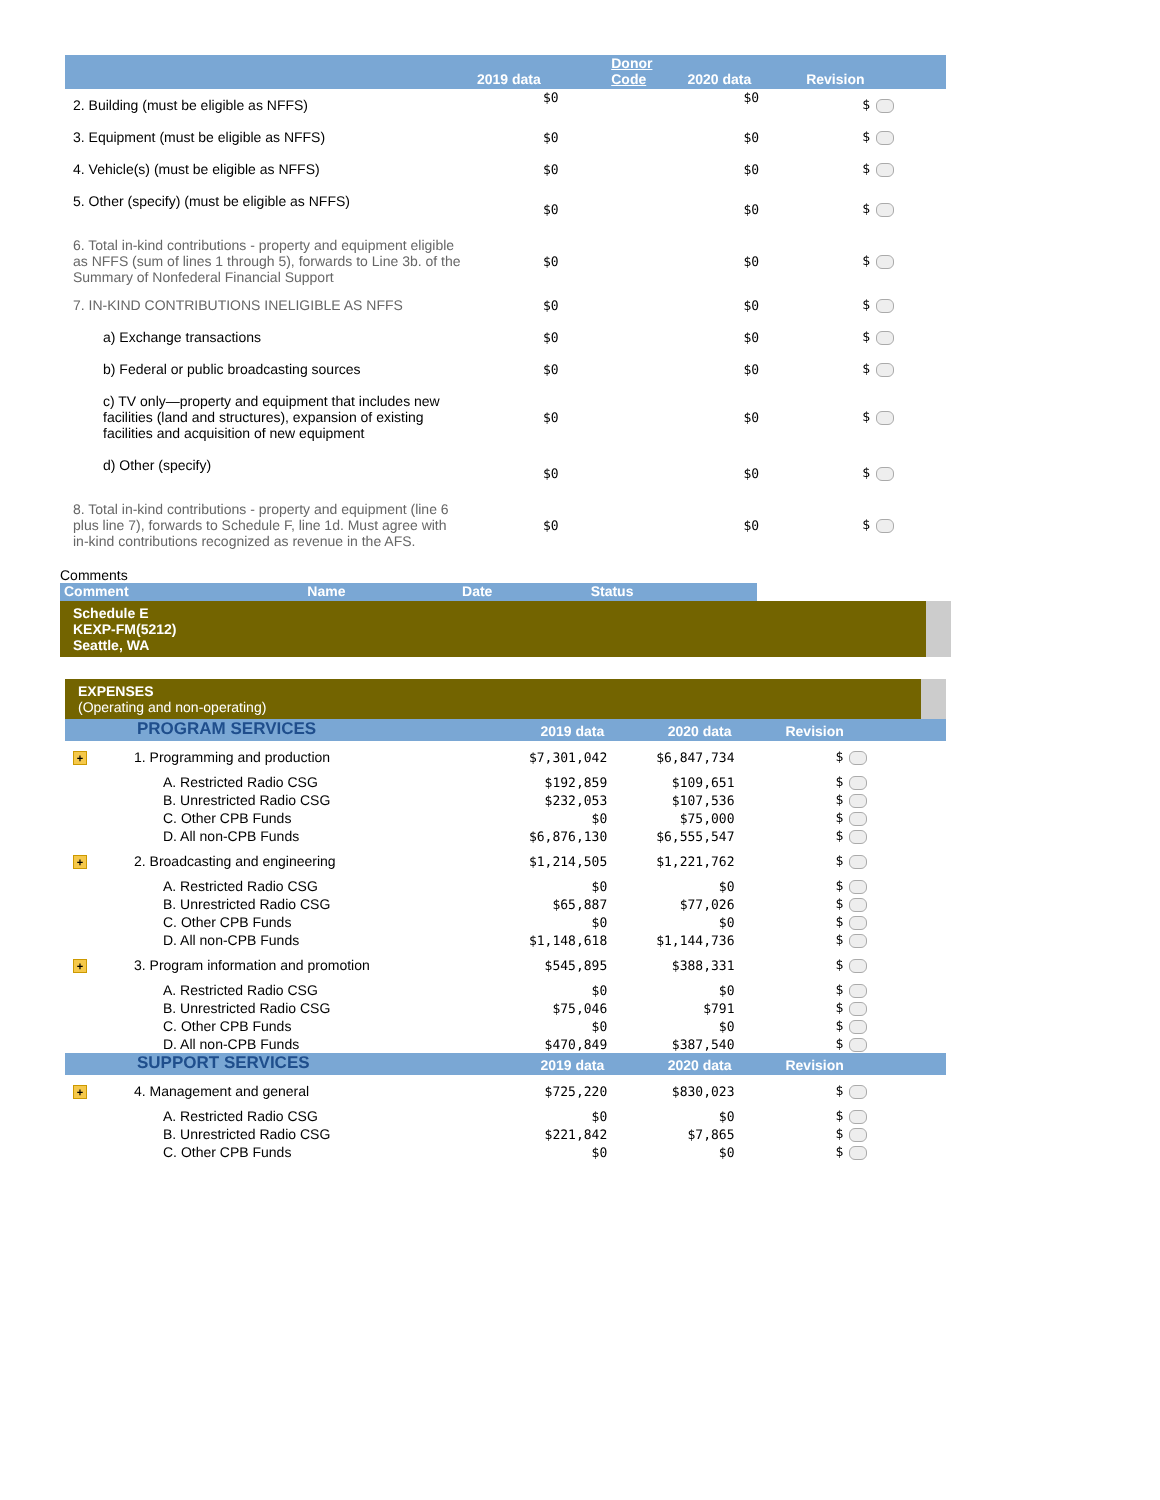| | 2019 data | Donor Code | 2020 data | Revision |
| --- | --- | --- | --- | --- |
| 2. Building (must be eligible as NFFS) | $0 | | $0 | $ |
| 3. Equipment (must be eligible as NFFS) | $0 | | $0 | $ |
| 4. Vehicle(s) (must be eligible as NFFS) | $0 | | $0 | $ |
| 5. Other (specify) (must be eligible as NFFS) | $0 | | $0 | $ |
| 6. Total in-kind contributions - property and equipment eligible as NFFS (sum of lines 1 through 5), forwards to Line 3b. of the Summary of Nonfederal Financial Support | $0 | | $0 | $ |
| 7. IN-KIND CONTRIBUTIONS INELIGIBLE AS NFFS | $0 | | $0 | $ |
| a) Exchange transactions | $0 | | $0 | $ |
| b) Federal or public broadcasting sources | $0 | | $0 | $ |
| c) TV only—property and equipment that includes new facilities (land and structures), expansion of existing facilities and acquisition of new equipment | $0 | | $0 | $ |
| d) Other (specify) | $0 | | $0 | $ |
| 8. Total in-kind contributions - property and equipment (line 6 plus line 7), forwards to Schedule F, line 1d. Must agree with in-kind contributions recognized as revenue in the AFS. | $0 | | $0 | $ |
Comments
| Comment | Name | Date | Status |
| --- | --- | --- | --- |
Schedule E
KEXP-FM(5212)
Seattle, WA
EXPENSES
(Operating and non-operating)
| | PROGRAM SERVICES | 2019 data | 2020 data | Revision |
| --- | --- | --- | --- | --- |
| + | 1. Programming and production | $7,301,042 | $6,847,734 | $ |
| | A. Restricted Radio CSG | $192,859 | $109,651 | $ |
| | B. Unrestricted Radio CSG | $232,053 | $107,536 | $ |
| | C. Other CPB Funds | $0 | $75,000 | $ |
| | D. All non-CPB Funds | $6,876,130 | $6,555,547 | $ |
| + | 2. Broadcasting and engineering | $1,214,505 | $1,221,762 | $ |
| | A. Restricted Radio CSG | $0 | $0 | $ |
| | B. Unrestricted Radio CSG | $65,887 | $77,026 | $ |
| | C. Other CPB Funds | $0 | $0 | $ |
| | D. All non-CPB Funds | $1,148,618 | $1,144,736 | $ |
| + | 3. Program information and promotion | $545,895 | $388,331 | $ |
| | A. Restricted Radio CSG | $0 | $0 | $ |
| | B. Unrestricted Radio CSG | $75,046 | $791 | $ |
| | C. Other CPB Funds | $0 | $0 | $ |
| | D. All non-CPB Funds | $470,849 | $387,540 | $ |
| | SUPPORT SERVICES | 2019 data | 2020 data | Revision |
| + | 4. Management and general | $725,220 | $830,023 | $ |
| | A. Restricted Radio CSG | $0 | $0 | $ |
| | B. Unrestricted Radio CSG | $221,842 | $7,865 | $ |
| | C. Other CPB Funds | $0 | $0 | $ |